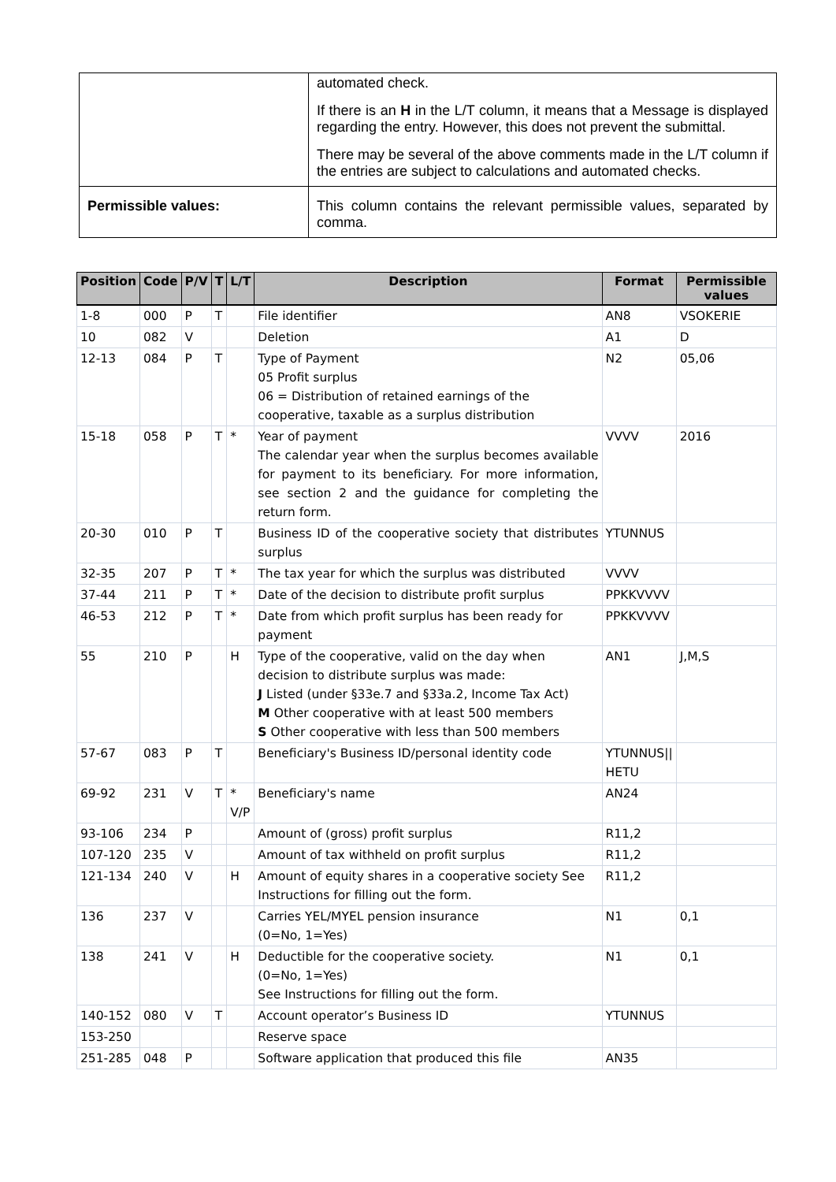| | automated check. If there is an H in the L/T column, it means that a Message is displayed regarding the entry. However, this does not prevent the submittal. There may be several of the above comments made in the L/T column if the entries are subject to calculations and automated checks. |
| Permissible values: | This column contains the relevant permissible values, separated by comma. |
| Position | Code | P/V | T | L/T | Description | Format | Permissible values |
| --- | --- | --- | --- | --- | --- | --- | --- |
| 1-8 | 000 | P | T | | File identifier | AN8 | VSOKERIE |
| 10 | 082 | V | | | Deletion | A1 | D |
| 12-13 | 084 | P | T | | Type of Payment 05 Profit surplus 06 = Distribution of retained earnings of the cooperative, taxable as a surplus distribution | N2 | 05,06 |
| 15-18 | 058 | P | T | * | Year of payment The calendar year when the surplus becomes available for payment to its beneficiary. For more information, see section 2 and the guidance for completing the return form. | VVVV | 2016 |
| 20-30 | 010 | P | T | | Business ID of the cooperative society that distributes surplus | YTUNNUS | |
| 32-35 | 207 | P | T | * | The tax year for which the surplus was distributed | VVVV | |
| 37-44 | 211 | P | T | * | Date of the decision to distribute profit surplus | PPKKVVVV | |
| 46-53 | 212 | P | T | * | Date from which profit surplus has been ready for payment | PPKKVVVV | |
| 55 | 210 | P | | H | Type of the cooperative, valid on the day when decision to distribute surplus was made: J Listed (under §33e.7 and §33a.2, Income Tax Act) M Other cooperative with at least 500 members S Other cooperative with less than 500 members | AN1 | J,M,S |
| 57-67 | 083 | P | T | | Beneficiary's Business ID/personal identity code | YTUNNUS// HETU | |
| 69-92 | 231 | V | T | * V/P | Beneficiary's name | AN24 | |
| 93-106 | 234 | P | | | Amount of (gross) profit surplus | R11,2 | |
| 107-120 | 235 | V | | | Amount of tax withheld on profit surplus | R11,2 | |
| 121-134 | 240 | V | | H | Amount of equity shares in a cooperative society See Instructions for filling out the form. | R11,2 | |
| 136 | 237 | V | | | Carries YEL/MYEL pension insurance (0=No, 1=Yes) | N1 | 0,1 |
| 138 | 241 | V | | H | Deductible for the cooperative society. (0=No, 1=Yes) See Instructions for filling out the form. | N1 | 0,1 |
| 140-152 | 080 | V | T | | Account operator’s Business ID | YTUNNUS | |
| 153-250 | | | | | Reserve space | | |
| 251-285 | 048 | P | | | Software application that produced this file | AN35 | |